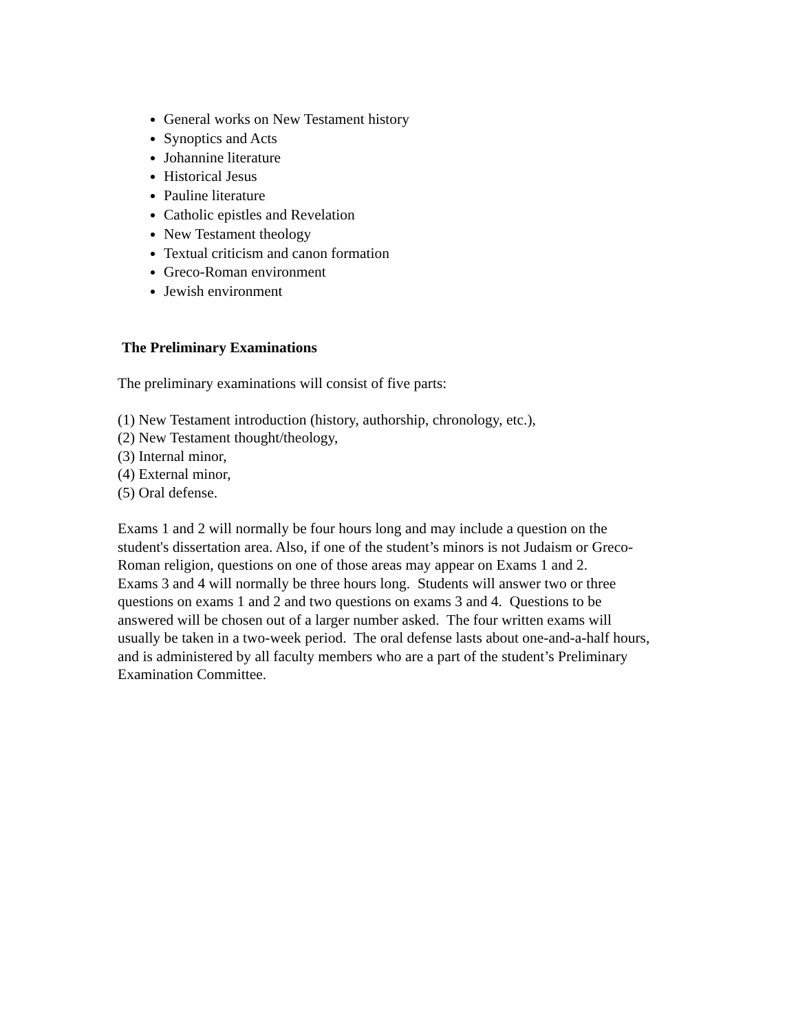General works on New Testament history
Synoptics and Acts
Johannine literature
Historical Jesus
Pauline literature
Catholic epistles and Revelation
New Testament theology
Textual criticism and canon formation
Greco-Roman environment
Jewish environment
The Preliminary Examinations
The preliminary examinations will consist of five parts:
(1) New Testament introduction (history, authorship, chronology, etc.),
(2) New Testament thought/theology,
(3) Internal minor,
(4) External minor,
(5) Oral defense.
Exams 1 and 2 will normally be four hours long and may include a question on the
student's dissertation area. Also, if one of the student’s minors is not Judaism or Greco-
Roman religion, questions on one of those areas may appear on Exams 1 and 2.
Exams 3 and 4 will normally be three hours long. Students will answer two or three
questions on exams 1 and 2 and two questions on exams 3 and 4. Questions to be
answered will be chosen out of a larger number asked. The four written exams will
usually be taken in a two-week period. The oral defense lasts about one-and-a-half hours,
and is administered by all faculty members who are a part of the student’s Preliminary
Examination Committee.